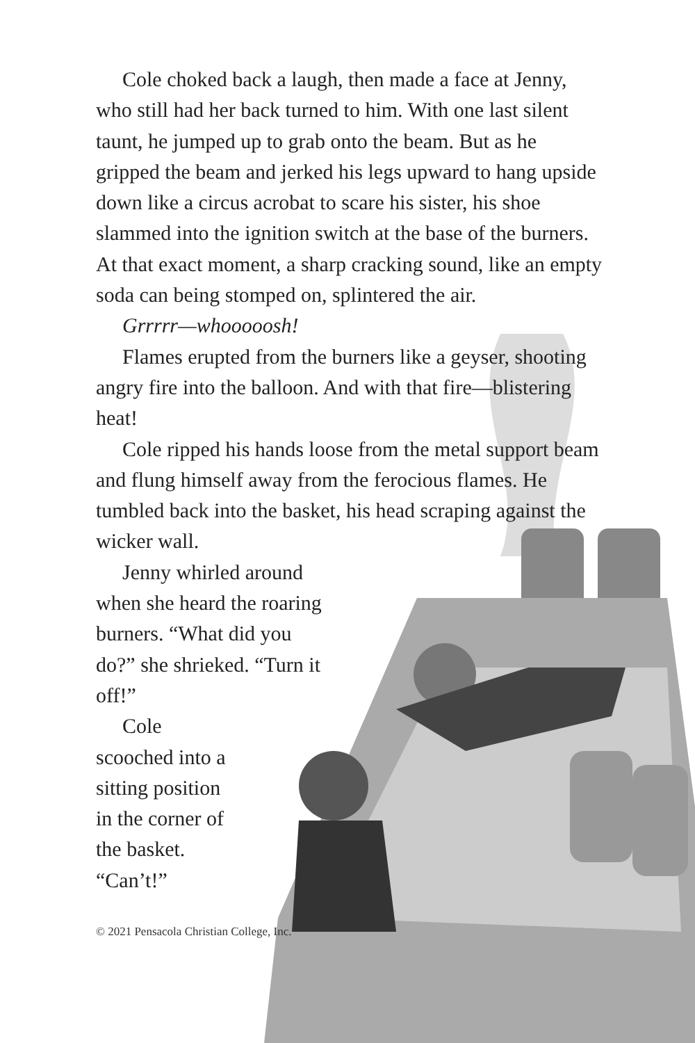Cole choked back a laugh, then made a face at Jenny, who still had her back turned to him. With one last silent taunt, he jumped up to grab onto the beam. But as he gripped the beam and jerked his legs upward to hang upside down like a circus acrobat to scare his sister, his shoe slammed into the ignition switch at the base of the burners. At that exact moment, a sharp cracking sound, like an empty soda can being stomped on, splintered the air.
Grrrrr—whooooosh!
Flames erupted from the burners like a geyser, shooting angry fire into the balloon. And with that fire—blistering heat!
Cole ripped his hands loose from the metal support beam and flung himself away from the ferocious flames. He tumbled back into the basket, his head scraping against the wicker wall.
Jenny whirled around when she heard the roaring burners. “What did you do?” she shrieked. “Turn it off!”
Cole scooched into a sitting position in the corner of the basket. “Can’t!”
© 2021 Pensacola Christian College, Inc.